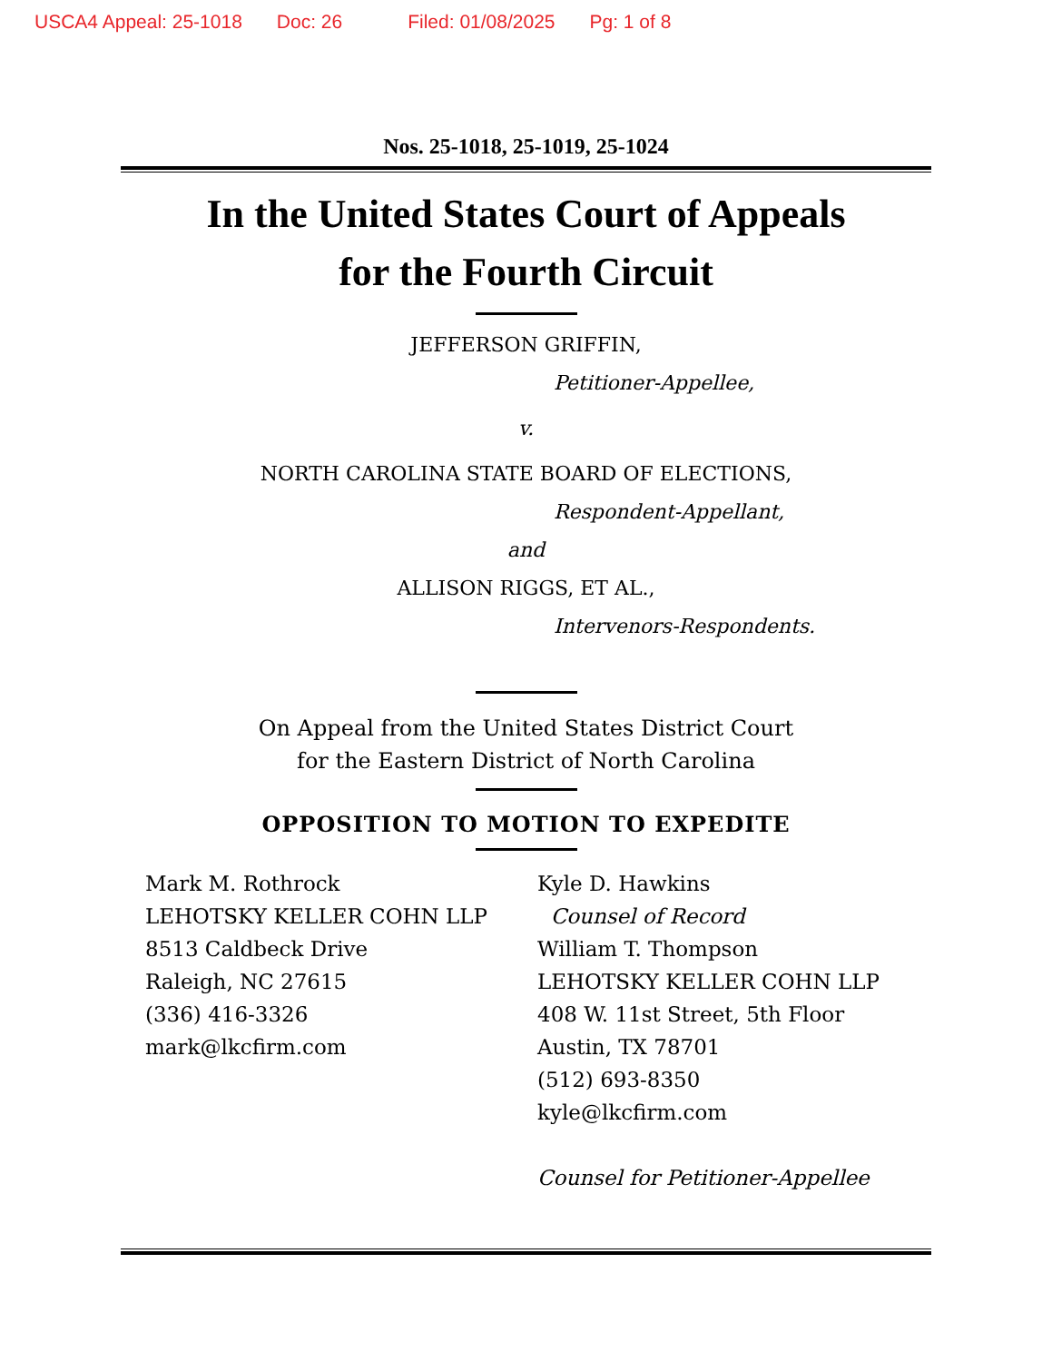USCA4 Appeal: 25-1018 Doc: 26 Filed: 01/08/2025 Pg: 1 of 8
Nos. 25-1018, 25-1019, 25-1024
In the United States Court of Appeals
for the Fourth Circuit
JEFFERSON GRIFFIN,
Petitioner-Appellee,
v.
NORTH CAROLINA STATE BOARD OF ELECTIONS,
Respondent-Appellant,
and
ALLISON RIGGS, ET AL.,
Intervenors-Respondents.
On Appeal from the United States District Court
for the Eastern District of North Carolina
OPPOSITION TO MOTION TO EXPEDITE
Mark M. Rothrock
LEHOTSKY KELLER COHN LLP
8513 Caldbeck Drive
Raleigh, NC 27615
(336) 416-3326
mark@lkcfirm.com
Kyle D. Hawkins
Counsel of Record
William T. Thompson
LEHOTSKY KELLER COHN LLP
408 W. 11st Street, 5th Floor
Austin, TX 78701
(512) 693-8350
kyle@lkcfirm.com
Counsel for Petitioner-Appellee